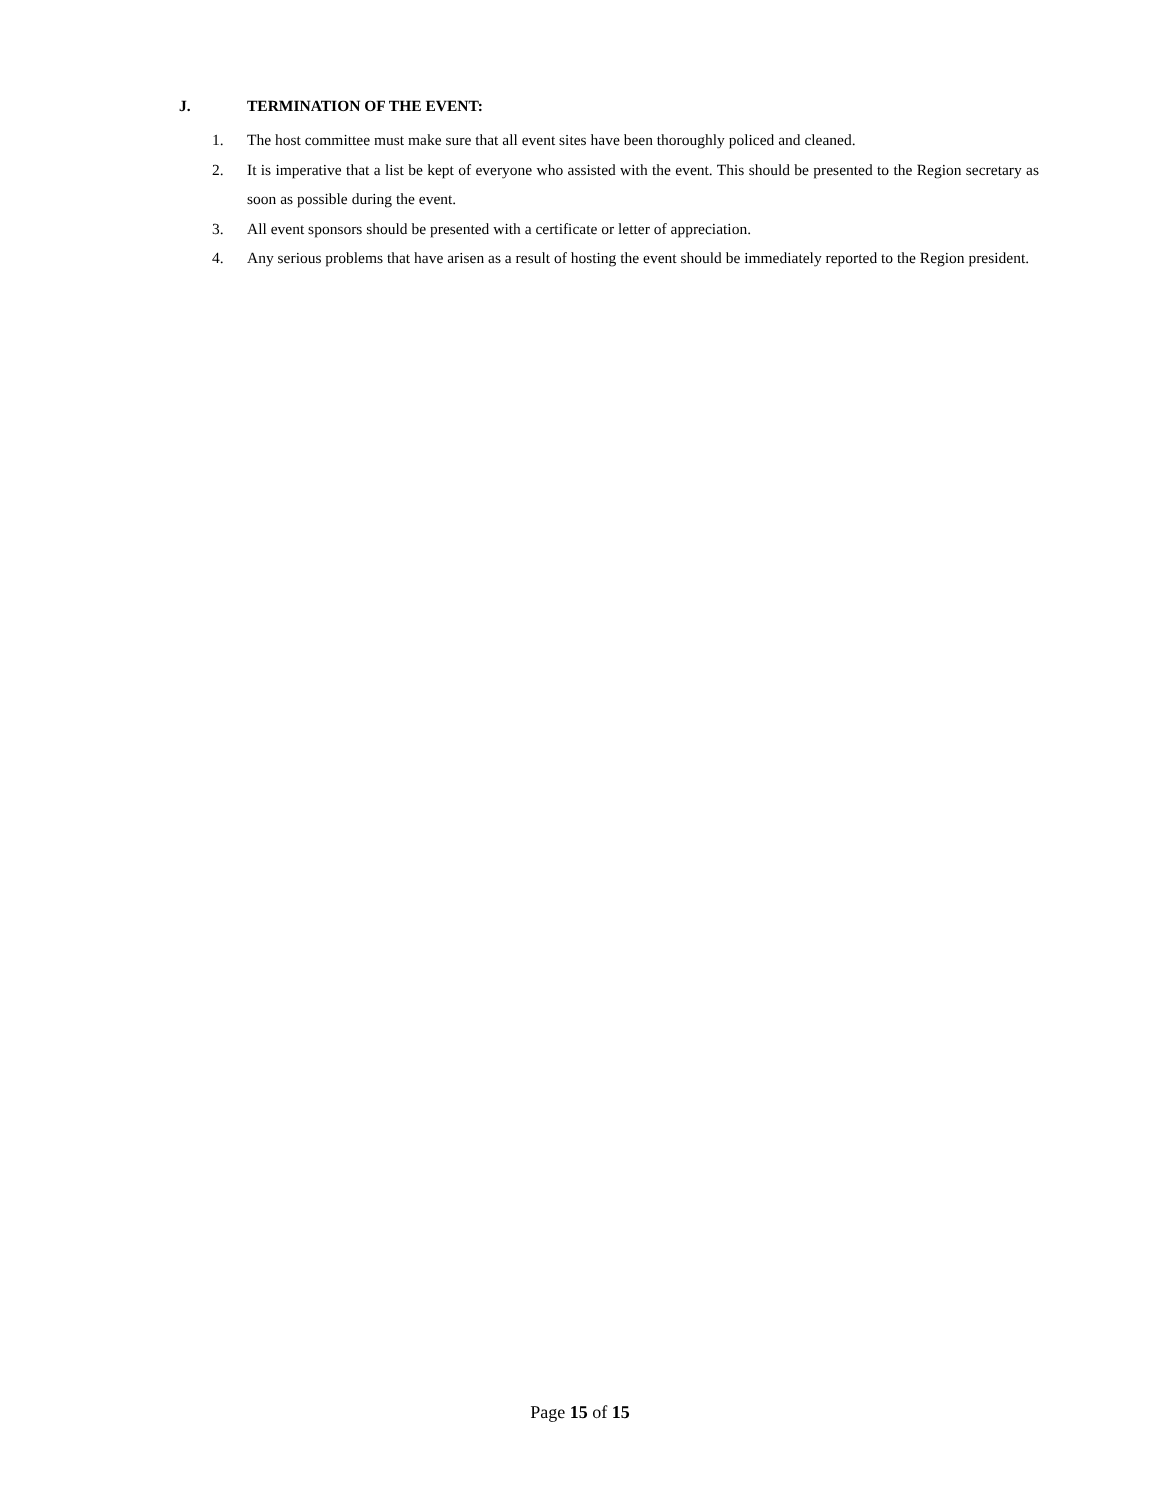J. TERMINATION OF THE EVENT:
1. The host committee must make sure that all event sites have been thoroughly policed and cleaned.
2. It is imperative that a list be kept of everyone who assisted with the event. This should be presented to the Region secretary as soon as possible during the event.
3. All event sponsors should be presented with a certificate or letter of appreciation.
4. Any serious problems that have arisen as a result of hosting the event should be immediately reported to the Region president.
Page 15 of 15